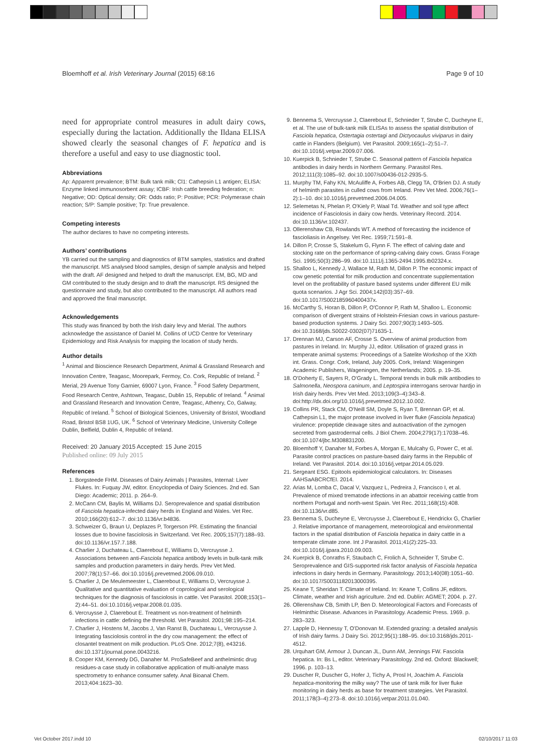Bloemhoff et al. Irish Veterinary Journal (2015) 68:16 Page 9 of 10
need for appropriate control measures in adult dairy cows, especially during the lactation. Additionally the Ildana ELISA showed clearly the seasonal changes of F. hepatica and is therefore a useful and easy to use diagnostic tool.
Abbreviations
Ap: Apparent prevalence; BTM: Bulk tank milk; Cl1: Cathepsin L1 antigen; ELISA: Enzyme linked immunosorbent assay; ICBF: Irish cattle breeding federation; n: Negative; OD: Optical density; OR: Odds ratio; P: Positive; PCR: Polymerase chain reaction; S/P: Sample positive; Tp: True prevalence.
Competing interests
The author declares to have no competing interests.
Authors’ contributions
YB carried out the sampling and diagnostics of BTM samples, statistics and drafted the manuscript. MS analysed blood samples, design of sample analysis and helped with the draft. AF designed and helped to draft the manuscript. EM, BG, MD and GM contributed to the study design and to draft the manuscript. RS designed the questionnaire and study, but also contributed to the manuscript. All authors read and approved the final manuscript.
Acknowledgements
This study was financed by both the Irish dairy levy and Merial. The authors acknowledge the assistance of Daniel M. Collins of UCD Centre for Veterinary Epidemiology and Risk Analysis for mapping the location of study herds.
Author details
<sup>1</sup> Animal and Bioscience Research Department, Animal & Grassland Research and Innovation Centre, Teagasc, Moorepark, Fermoy, Co. Cork, Republic of Ireland. <sup>2</sup> Merial, 29 Avenue Tony Garnier, 69007 Lyon, France. <sup>3</sup> Food Safety Department, Food Research Centre, Ashtown, Teagasc, Dublin 15, Republic of Ireland. <sup>4</sup> Animal and Grassland Research and Innovation Centre, Teagasc, Athenry, Co, Galway, Republic of Ireland. <sup>5</sup> School of Biological Sciences, University of Bristol, Woodland Road, Bristol BS8 1UG, UK. <sup>6</sup> School of Veterinary Medicine, University College Dublin, Belfield, Dublin 4, Republic of Ireland.
Received: 20 January 2015 Accepted: 15 June 2015
Published online: 09 July 2015
References
1. Borgsteede FHM. Diseases of Dairy Animals | Parasites, Internal: Liver Flukes. In: Fuquay JW, editor. Encyclopedia of Dairy Sciences. 2nd ed. San Diego: Academic; 2011. p. 264–9.
2. McCann CM, Baylis M, Williams DJ. Seroprevalence and spatial distribution of Fasciola hepatica-infected dairy herds in England and Wales. Vet Rec. 2010;166(20):612–7. doi:10.1136/vr.b4836.
3. Schweizer G, Braun U, Deplazes P, Torgerson PR. Estimating the financial losses due to bovine fasciolosis in Switzerland. Vet Rec. 2005;157(7):188–93. doi:10.1136/vr.157.7.188.
4. Charlier J, Duchateau L, Claerebout E, Williams D, Vercruysse J. Associations between anti-Fasciola hepatica antibody levels in bulk-tank milk samples and production parameters in dairy herds. Prev Vet Med. 2007;78(1):57–66. doi:10.1016/j.prevetmed.2006.09.010.
5. Charlier J, De Meulemeester L, Claerebout E, Williams D, Vercruysse J. Qualitative and quantitative evaluation of coprological and serological techniques for the diagnosis of fasciolosis in cattle. Vet Parasitol. 2008;153(1–2):44–51. doi:10.1016/j.vetpar.2008.01.035.
6. Vercruysse J, Claerebout E. Treatment vs non-treatment of helminth infections in cattle: defining the threshold. Vet Parasitol. 2001;98:195–214.
7. Charlier J, Hostens M, Jacobs J, Van Ranst B, Duchateau L, Vercruysse J. Integrating fasciolosis control in the dry cow management: the effect of closantel treatment on milk production. PLoS One. 2012;7(8), e43216. doi:10.1371/journal.pone.0043216.
8. Cooper KM, Kennedy DG, Danaher M. ProSafeBeef and anthelmintic drug residues-a case study in collaborative application of multi-analyte mass spectrometry to enhance consumer safety. Anal Bioanal Chem. 2013;404:1623–30.
9. Bennema S, Vercruysse J, Claerebout E, Schnieder T, Strube C, Ducheyne E, et al. The use of bulk-tank milk ELISAs to assess the spatial distribution of Fasciola hepatica, Ostertagia ostertagi and Dictyocaulus viviparus in dairy cattle in Flanders (Belgium). Vet Parasitol. 2009;165(1–2):51–7. doi:10.1016/j.vetpar.2009.07.006.
10. Kuerpick B, Schnieder T, Strube C. Seasonal pattern of Fasciola hepatica antibodies in dairy herds in Northern Germany. Parasitol Res. 2012;111(3):1085–92. doi:10.1007/s00436-012-2935-5.
11. Murphy TM, Fahy KN, McAuliffe A, Forbes AB, Clegg TA, O'Brien DJ. A study of helminth parasites in culled cows from Ireland. Prev Vet Med. 2006;76(1–2):1–10. doi:10.1016/j.prevetmed.2006.04.005.
12. Selemetas N, Phelan P, O'Kiely P, Waal Td. Weather and soil type affect incidence of Fasciolosis in dairy cow herds. Veterinary Record. 2014. doi:10.1136/vr.102437.
13. Ollerenshaw CB, Rowlands WT. A method of forecasting the incidence of fascioliasis in Angelsey. Vet Rec. 1959;71:591–8.
14. Dillon P, Crosse S, Stakelum G, Flynn F. The effect of calving date and stocking rate on the performance of spring-calving dairy cows. Grass Forage Sci. 1995;50(3):286–99. doi:10.1111/j.1365-2494.1995.tb02324.x.
15. Shalloo L, Kennedy J, Wallace M, Rath M, Dillon P. The economic impact of cow genetic potential for milk production and concentrate supplementation level on the profitability of pasture based systems under different EU milk quota scenarios. J Agr Sci. 2004;142(03):357–69. doi:10.1017/S002185960400437x.
16. McCarthy S, Horan B, Dillon P, O'Connor P, Rath M, Shalloo L. Economic comparison of divergent strains of Holstein-Friesian cows in various pasture-based production systems. J Dairy Sci. 2007;90(3):1493–505. doi:10.3168/jds.S0022-0302(07)71635-1.
17. Drennan MJ, Carson AF, Crosse S. Overview of animal production from pastures in Ireland. In: Murphy JJ, editor. Utilisation of grazed grass in temperate animal systems: Proceedings of a Satelite Workshop of the XXth int. Grass. Congr. Cork, Ireland, July 2005. Cork, Ireland: Wageningen Academic Publishers, Wageningen, the Netherlands; 2005. p. 19–35.
18. O'Doherty E, Sayers R, O'Grady L. Temporal trends in bulk milk antibodies to Salmonella, Neospora caninum, and Leptospira interrogans serovar hardjo in Irish dairy herds. Prev Vet Med. 2013;109(3–4):343–8. doi:http://dx.doi.org/10.1016/j.prevetmed.2012.10.002.
19. Collins PR, Stack CM, O'Neill SM, Doyle S, Ryan T, Brennan GP, et al. Cathepsin L1, the major protease involved in liver fluke (Fasciola hepatica) virulence: propeptide cleavage sites and autoactivation of the zymogen secreted from gastrodermal cells. J Biol Chem. 2004;279(17):17038–46. doi:10.1074/jbc.M308831200.
20. Bloemhoff Y, Danaher M, Forbes A, Morgan E, Mulcahy G, Power C, et al. Parasite control practices on pasture-based dairy farms in the Republic of Ireland. Vet Parasitol. 2014. doi:10.1016/j.vetpar.2014.05.029.
21. Sergeant ESG. Epitools epidemiological calculators. In: Diseases AAHSaABCRCfEI. 2014.
22. Arias M, Lomba C, Dacal V, Vazquez L, Pedreira J, Francisco I, et al. Prevalence of mixed trematode infections in an abattoir receiving cattle from northern Portugal and north-west Spain. Vet Rec. 2011;168(15):408. doi:10.1136/vr.d85.
23. Bennema S, Ducheyne E, Vercruysse J, Claerebout E, Hendrickx G, Charlier J. Relative importance of management, meteorological and environmental factors in the spatial distribution of Fasciola hepatica in dairy cattle in a temperate climate zone. Int J Parasitol. 2011;41(2):225–33. doi:10.1016/j.ijpara.2010.09.003.
24. Kuerpick B, Conraths F, Staubach C, Frolich A, Schneider T, Strube C. Seroprevalence and GIS-supported risk factor analysis of Fasciola hepatica infections in dairy herds in Germany. Parasitology. 2013;140(08):1051–60. doi:10.1017/S0031182013000395.
25. Keane T, Sheridan T. Climate of Ireland. In: Keane T, Collins JF, editors. Climate, weather and Irish agriculture. 2nd ed. Dublin: AGMET; 2004. p. 27.
26. Ollerenshaw CB, Smith LP, Ben D. Meteorological Factors and Forecasts of Helminthic Disease. Advances in Parasitology. Academic Press. 1969. p. 283–323.
27. Lapple D, Hennessy T, O'Donovan M. Extended grazing: a detailed analysis of Irish dairy farms. J Dairy Sci. 2012;95(1):188–95. doi:10.3168/jds.2011-4512.
28. Urquhart GM, Armour J, Duncan JL, Dunn AM, Jennings FW. Fasciola hepatica. In: Bs L, editor. Veterinary Parasitology. 2nd ed. Oxford: Blackwell; 1996. p. 103–13.
29. Duscher R, Duscher G, Hofer J, Tichy A, Prosl H, Joachim A. Fasciola hepatica-monitoring the milky way? The use of tank milk for liver fluke monitoring in dairy herds as base for treatment strategies. Vet Parasitol. 2011;178(3–4):273–8. doi:10.1016/j.vetpar.2011.01.040.
Vet October 2017.indd 10 02/10/2017 11:03